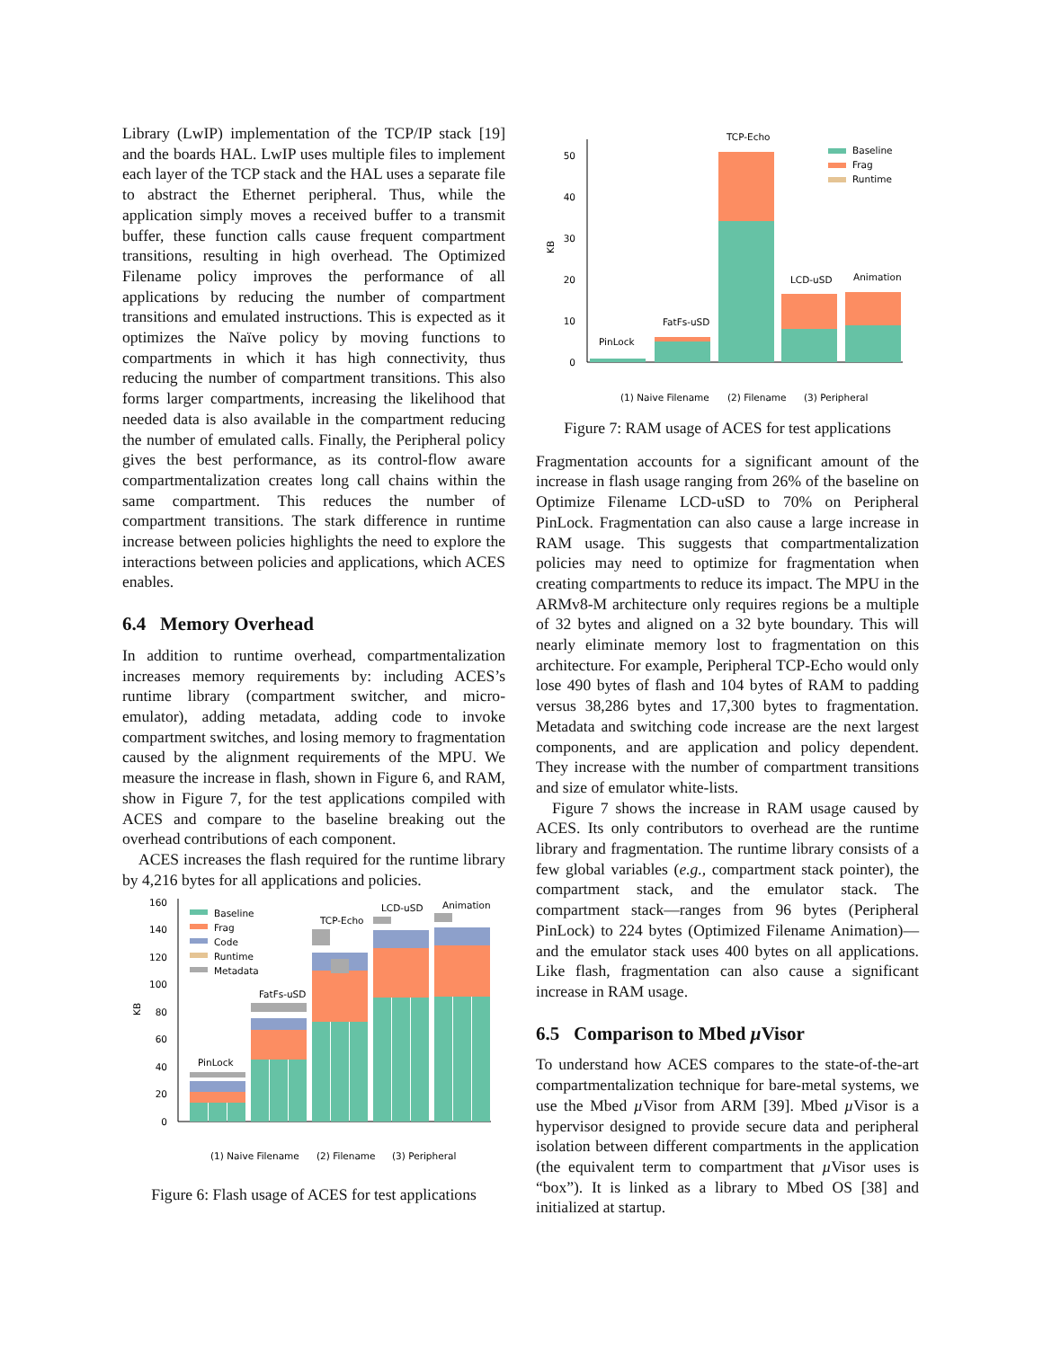Library (LwIP) implementation of the TCP/IP stack [19] and the boards HAL. LwIP uses multiple files to implement each layer of the TCP stack and the HAL uses a separate file to abstract the Ethernet peripheral. Thus, while the application simply moves a received buffer to a transmit buffer, these function calls cause frequent compartment transitions, resulting in high overhead. The Optimized Filename policy improves the performance of all applications by reducing the number of compartment transitions and emulated instructions. This is expected as it optimizes the Naïve policy by moving functions to compartments in which it has high connectivity, thus reducing the number of compartment transitions. This also forms larger compartments, increasing the likelihood that needed data is also available in the compartment reducing the number of emulated calls. Finally, the Peripheral policy gives the best performance, as its control-flow aware compartmentalization creates long call chains within the same compartment. This reduces the number of compartment transitions. The stark difference in runtime increase between policies highlights the need to explore the interactions between policies and applications, which ACES enables.
6.4 Memory Overhead
In addition to runtime overhead, compartmentalization increases memory requirements by: including ACES’s runtime library (compartment switcher, and micro-emulator), adding metadata, adding code to invoke compartment switches, and losing memory to fragmentation caused by the alignment requirements of the MPU. We measure the increase in flash, shown in Figure 6, and RAM, show in Figure 7, for the test applications compiled with ACES and compare to the baseline breaking out the overhead contributions of each component.
ACES increases the flash required for the runtime library by 4,216 bytes for all applications and policies.
160
140
120
100
80
60
40
20
0
KB
PinLock
FatFs-uSD
TCP-Echo
LCD-uSD
Animation
Baseline
Frag
Code
Runtime
Metadata
(1) Naive Filename
(2) Filename
(3) Peripheral
Figure 6: Flash usage of ACES for test applications
50
40
30
20
10
0
KB
PinLock
FatFs-uSD
TCP-Echo
LCD-uSD
Animation
Baseline
Frag
Runtime
(1) Naive Filename
(2) Filename
(3) Peripheral
Figure 7: RAM usage of ACES for test applications
Fragmentation accounts for a significant amount of the increase in flash usage ranging from 26% of the baseline on Optimize Filename LCD-uSD to 70% on Peripheral PinLock. Fragmentation can also cause a large increase in RAM usage. This suggests that compartmentalization policies may need to optimize for fragmentation when creating compartments to reduce its impact. The MPU in the ARMv8-M architecture only requires regions be a multiple of 32 bytes and aligned on a 32 byte boundary. This will nearly eliminate memory lost to fragmentation on this architecture. For example, Peripheral TCP-Echo would only lose 490 bytes of flash and 104 bytes of RAM to padding versus 38,286 bytes and 17,300 bytes to fragmentation. Metadata and switching code increase are the next largest components, and are application and policy dependent. They increase with the number of compartment transitions and size of emulator white-lists.
Figure 7 shows the increase in RAM usage caused by ACES. Its only contributors to overhead are the runtime library and fragmentation. The runtime library consists of a few global variables (e.g., compartment stack pointer), the compartment stack, and the emulator stack. The compartment stack—ranges from 96 bytes (Peripheral PinLock) to 224 bytes (Optimized Filename Animation)—and the emulator stack uses 400 bytes on all applications. Like flash, fragmentation can also cause a significant increase in RAM usage.
6.5 Comparison to Mbed µ Visor
To understand how ACES compares to the state-of-the-art compartmentalization technique for bare-metal systems, we use the Mbed µ Visor from ARM [39]. Mbed µ Visor is a hypervisor designed to provide secure data and peripheral isolation between different compartments in the application (the equivalent term to compartment that µ Visor uses is “box”). It is linked as a library to Mbed OS [38] and initialized at startup.